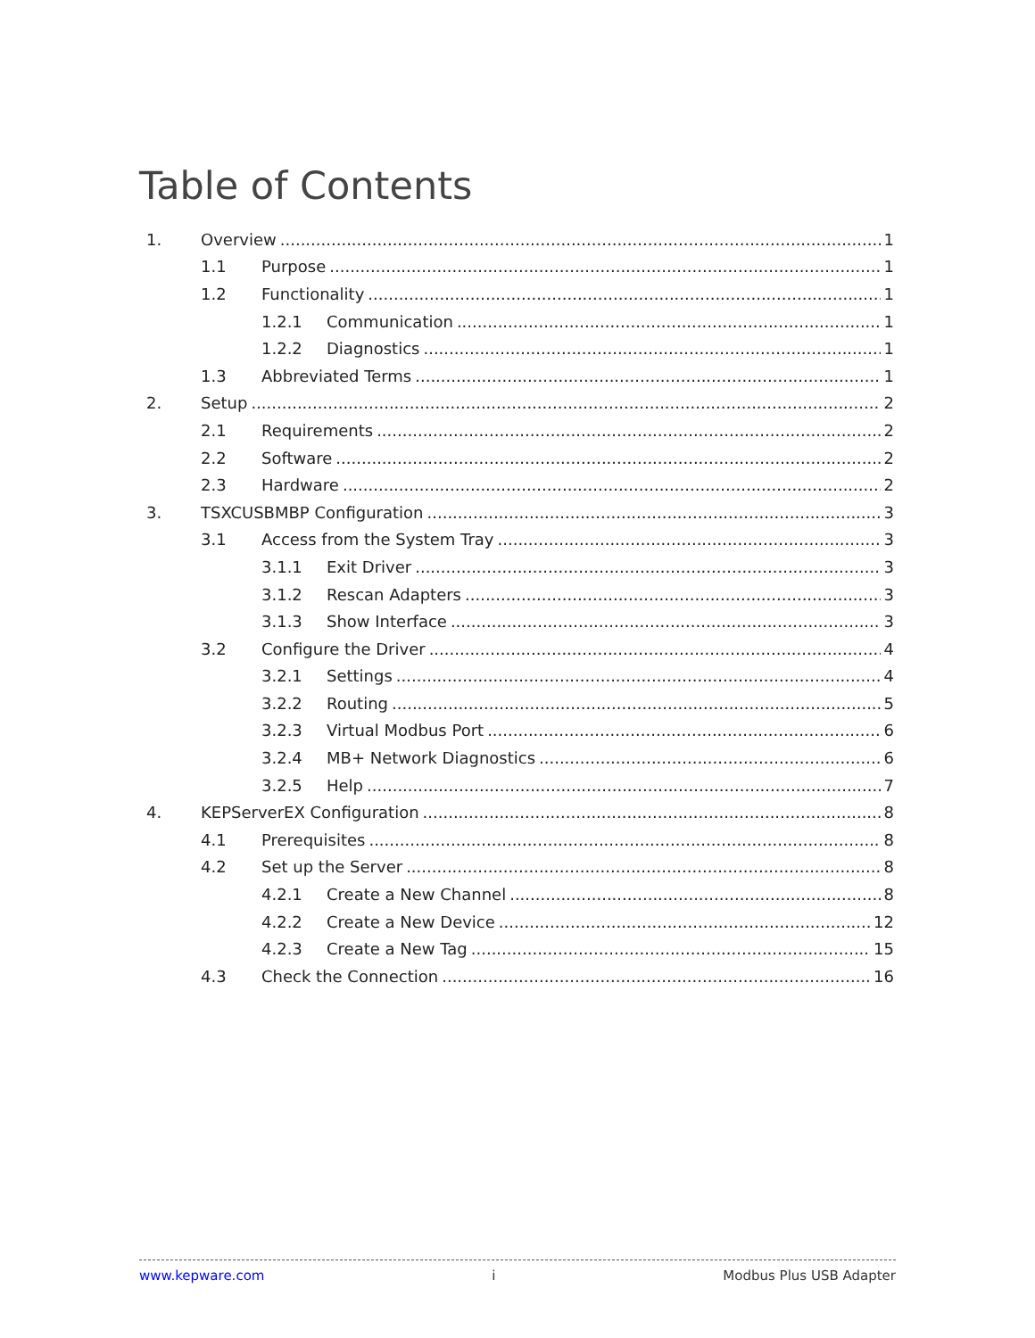Table of Contents
1. Overview 1
1.1 Purpose 1
1.2 Functionality 1
1.2.1 Communication 1
1.2.2 Diagnostics 1
1.3 Abbreviated Terms 1
2. Setup 2
2.1 Requirements 2
2.2 Software 2
2.3 Hardware 2
3. TSXCUSBMBP Configuration 3
3.1 Access from the System Tray 3
3.1.1 Exit Driver 3
3.1.2 Rescan Adapters 3
3.1.3 Show Interface 3
3.2 Configure the Driver 4
3.2.1 Settings 4
3.2.2 Routing 5
3.2.3 Virtual Modbus Port 6
3.2.4 MB+ Network Diagnostics 6
3.2.5 Help 7
4. KEPServerEX Configuration 8
4.1 Prerequisites 8
4.2 Set up the Server 8
4.2.1 Create a New Channel 8
4.2.2 Create a New Device 12
4.2.3 Create a New Tag 15
4.3 Check the Connection 16
www.kepware.com i Modbus Plus USB Adapter